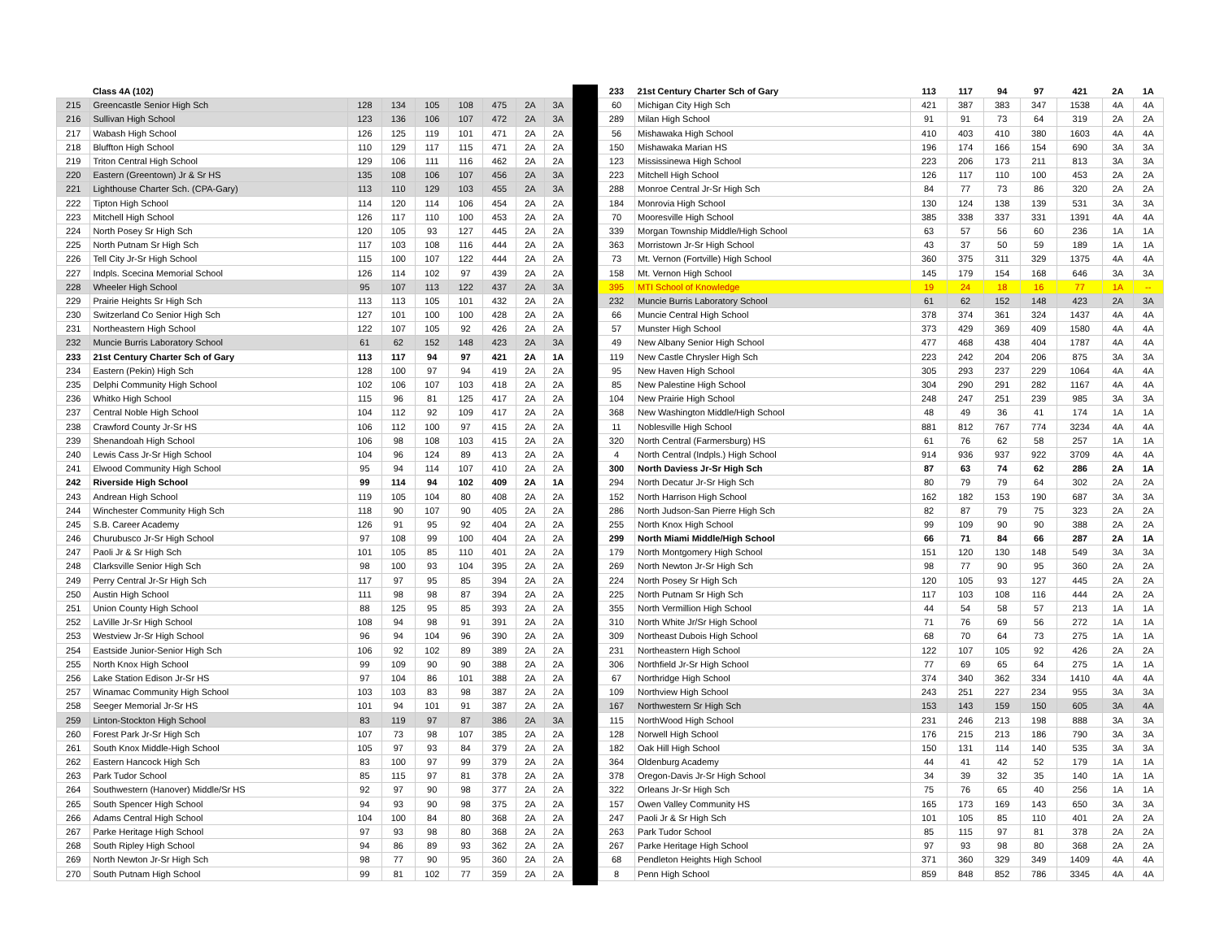| | Class 4A (102) | | | | | | | |
| 215 | Greencastle Senior High Sch | 128 | 134 | 105 | 108 | 475 | 2A | 3A |
| 216 | Sullivan High School | 123 | 136 | 106 | 107 | 472 | 2A | 3A |
| 217 | Wabash High School | 126 | 125 | 119 | 101 | 471 | 2A | 2A |
| 218 | Bluffton High School | 110 | 129 | 117 | 115 | 471 | 2A | 2A |
| 219 | Triton Central High School | 129 | 106 | 111 | 116 | 462 | 2A | 2A |
| 220 | Eastern (Greentown) Jr & Sr HS | 135 | 108 | 106 | 107 | 456 | 2A | 3A |
| 221 | Lighthouse Charter Sch. (CPA-Gary) | 113 | 110 | 129 | 103 | 455 | 2A | 3A |
| 222 | Tipton High School | 114 | 120 | 114 | 106 | 454 | 2A | 2A |
| 223 | Mitchell High School | 126 | 117 | 110 | 100 | 453 | 2A | 2A |
| 224 | North Posey Sr High Sch | 120 | 105 | 93 | 127 | 445 | 2A | 2A |
| 225 | North Putnam Sr High Sch | 117 | 103 | 108 | 116 | 444 | 2A | 2A |
| 226 | Tell City Jr-Sr High School | 115 | 100 | 107 | 122 | 444 | 2A | 2A |
| 227 | Indpls. Scecina Memorial School | 126 | 114 | 102 | 97 | 439 | 2A | 2A |
| 228 | Wheeler High School | 95 | 107 | 113 | 122 | 437 | 2A | 3A |
| 229 | Prairie Heights Sr High Sch | 113 | 113 | 105 | 101 | 432 | 2A | 2A |
| 230 | Switzerland Co Senior High Sch | 127 | 101 | 100 | 100 | 428 | 2A | 2A |
| 231 | Northeastern High School | 122 | 107 | 105 | 92 | 426 | 2A | 2A |
| 232 | Muncie Burris Laboratory School | 61 | 62 | 152 | 148 | 423 | 2A | 3A |
| 233 | 21st Century Charter Sch of Gary | 113 | 117 | 94 | 97 | 421 | 2A | 1A |
| 234 | Eastern (Pekin) High Sch | 128 | 100 | 97 | 94 | 419 | 2A | 2A |
| 235 | Delphi Community High School | 102 | 106 | 107 | 103 | 418 | 2A | 2A |
| 236 | Whitko High School | 115 | 96 | 81 | 125 | 417 | 2A | 2A |
| 237 | Central Noble High School | 104 | 112 | 92 | 109 | 417 | 2A | 2A |
| 238 | Crawford County Jr-Sr HS | 106 | 112 | 100 | 97 | 415 | 2A | 2A |
| 239 | Shenandoah High School | 106 | 98 | 108 | 103 | 415 | 2A | 2A |
| 240 | Lewis Cass Jr-Sr High School | 104 | 96 | 124 | 89 | 413 | 2A | 2A |
| 241 | Elwood Community High School | 95 | 94 | 114 | 107 | 410 | 2A | 2A |
| 242 | Riverside High School | 99 | 114 | 94 | 102 | 409 | 2A | 1A |
| 243 | Andrean High School | 119 | 105 | 104 | 80 | 408 | 2A | 2A |
| 244 | Winchester Community High Sch | 118 | 90 | 107 | 90 | 405 | 2A | 2A |
| 245 | S.B. Career Academy | 126 | 91 | 95 | 92 | 404 | 2A | 2A |
| 246 | Churubusco Jr-Sr High School | 97 | 108 | 99 | 100 | 404 | 2A | 2A |
| 247 | Paoli Jr & Sr High Sch | 101 | 105 | 85 | 110 | 401 | 2A | 2A |
| 248 | Clarksville Senior High Sch | 98 | 100 | 93 | 104 | 395 | 2A | 2A |
| 249 | Perry Central Jr-Sr High Sch | 117 | 97 | 95 | 85 | 394 | 2A | 2A |
| 250 | Austin High School | 111 | 98 | 98 | 87 | 394 | 2A | 2A |
| 251 | Union County High School | 88 | 125 | 95 | 85 | 393 | 2A | 2A |
| 252 | LaVille Jr-Sr High School | 108 | 94 | 98 | 91 | 391 | 2A | 2A |
| 253 | Westview Jr-Sr High School | 96 | 94 | 104 | 96 | 390 | 2A | 2A |
| 254 | Eastside Junior-Senior High Sch | 106 | 92 | 102 | 89 | 389 | 2A | 2A |
| 255 | North Knox High School | 99 | 109 | 90 | 90 | 388 | 2A | 2A |
| 256 | Lake Station Edison Jr-Sr HS | 97 | 104 | 86 | 101 | 388 | 2A | 2A |
| 257 | Winamac Community High School | 103 | 103 | 83 | 98 | 387 | 2A | 2A |
| 258 | Seeger Memorial Jr-Sr HS | 101 | 94 | 101 | 91 | 387 | 2A | 2A |
| 259 | Linton-Stockton High School | 83 | 119 | 97 | 87 | 386 | 2A | 3A |
| 260 | Forest Park Jr-Sr High Sch | 107 | 73 | 98 | 107 | 385 | 2A | 2A |
| 261 | South Knox Middle-High School | 105 | 97 | 93 | 84 | 379 | 2A | 2A |
| 262 | Eastern Hancock High Sch | 83 | 100 | 97 | 99 | 379 | 2A | 2A |
| 263 | Park Tudor School | 85 | 115 | 97 | 81 | 378 | 2A | 2A |
| 264 | Southwestern (Hanover) Middle/Sr HS | 92 | 97 | 90 | 98 | 377 | 2A | 2A |
| 265 | South Spencer High School | 94 | 93 | 90 | 98 | 375 | 2A | 2A |
| 266 | Adams Central High School | 104 | 100 | 84 | 80 | 368 | 2A | 2A |
| 267 | Parke Heritage High School | 97 | 93 | 98 | 80 | 368 | 2A | 2A |
| 268 | South Ripley High School | 94 | 86 | 89 | 93 | 362 | 2A | 2A |
| 269 | North Newton Jr-Sr High Sch | 98 | 77 | 90 | 95 | 360 | 2A | 2A |
| 270 | South Putnam High School | 99 | 81 | 102 | 77 | 359 | 2A | 2A |
| 233 | 21st Century Charter Sch of Gary | 113 | 117 | 94 | 97 | 421 | 2A | 1A |
| 60 | Michigan City High Sch | 421 | 387 | 383 | 347 | 1538 | 4A | 4A |
| 289 | Milan High School | 91 | 91 | 73 | 64 | 319 | 2A | 2A |
| 56 | Mishawaka High School | 410 | 403 | 410 | 380 | 1603 | 4A | 4A |
| 150 | Mishawaka Marian HS | 196 | 174 | 166 | 154 | 690 | 3A | 3A |
| 123 | Mississinewa High School | 223 | 206 | 173 | 211 | 813 | 3A | 3A |
| 223 | Mitchell High School | 126 | 117 | 110 | 100 | 453 | 2A | 2A |
| 288 | Monroe Central Jr-Sr High Sch | 84 | 77 | 73 | 86 | 320 | 2A | 2A |
| 184 | Monrovia High School | 130 | 124 | 138 | 139 | 531 | 3A | 3A |
| 70 | Mooresville High School | 385 | 338 | 337 | 331 | 1391 | 4A | 4A |
| 339 | Morgan Township Middle/High School | 63 | 57 | 56 | 60 | 236 | 1A | 1A |
| 363 | Morristown Jr-Sr High School | 43 | 37 | 50 | 59 | 189 | 1A | 1A |
| 73 | Mt. Vernon (Fortville) High School | 360 | 375 | 311 | 329 | 1375 | 4A | 4A |
| 158 | Mt. Vernon High School | 145 | 179 | 154 | 168 | 646 | 3A | 3A |
| 395 | MTI School of Knowledge | 19 | 24 | 18 | 16 | 77 | 1A | -- |
| 232 | Muncie Burris Laboratory School | 61 | 62 | 152 | 148 | 423 | 2A | 3A |
| 66 | Muncie Central High School | 378 | 374 | 361 | 324 | 1437 | 4A | 4A |
| 57 | Munster High School | 373 | 429 | 369 | 409 | 1580 | 4A | 4A |
| 49 | New Albany Senior High School | 477 | 468 | 438 | 404 | 1787 | 4A | 4A |
| 119 | New Castle Chrysler High Sch | 223 | 242 | 204 | 206 | 875 | 3A | 3A |
| 95 | New Haven High School | 305 | 293 | 237 | 229 | 1064 | 4A | 4A |
| 85 | New Palestine High School | 304 | 290 | 291 | 282 | 1167 | 4A | 4A |
| 104 | New Prairie High School | 248 | 247 | 251 | 239 | 985 | 3A | 3A |
| 368 | New Washington Middle/High School | 48 | 49 | 36 | 41 | 174 | 1A | 1A |
| 11 | Noblesville High School | 881 | 812 | 767 | 774 | 3234 | 4A | 4A |
| 320 | North Central (Farmersburg) HS | 61 | 76 | 62 | 58 | 257 | 1A | 1A |
| 4 | North Central (Indpls.) High School | 914 | 936 | 937 | 922 | 3709 | 4A | 4A |
| 300 | North Daviess Jr-Sr High Sch | 87 | 63 | 74 | 62 | 286 | 2A | 1A |
| 294 | North Decatur Jr-Sr High Sch | 80 | 79 | 79 | 64 | 302 | 2A | 2A |
| 152 | North Harrison High School | 162 | 182 | 153 | 190 | 687 | 3A | 3A |
| 286 | North Judson-San Pierre High Sch | 82 | 87 | 79 | 75 | 323 | 2A | 2A |
| 255 | North Knox High School | 99 | 109 | 90 | 90 | 388 | 2A | 2A |
| 299 | North Miami Middle/High School | 66 | 71 | 84 | 66 | 287 | 2A | 1A |
| 179 | North Montgomery High School | 151 | 120 | 130 | 148 | 549 | 3A | 3A |
| 269 | North Newton Jr-Sr High Sch | 98 | 77 | 90 | 95 | 360 | 2A | 2A |
| 224 | North Posey Sr High Sch | 120 | 105 | 93 | 127 | 445 | 2A | 2A |
| 225 | North Putnam Sr High Sch | 117 | 103 | 108 | 116 | 444 | 2A | 2A |
| 355 | North Vermillion High School | 44 | 54 | 58 | 57 | 213 | 1A | 1A |
| 310 | North White Jr/Sr High School | 71 | 76 | 69 | 56 | 272 | 1A | 1A |
| 309 | Northeast Dubois High School | 68 | 70 | 64 | 73 | 275 | 1A | 1A |
| 231 | Northeastern High School | 122 | 107 | 105 | 92 | 426 | 2A | 2A |
| 306 | Northfield Jr-Sr High School | 77 | 69 | 65 | 64 | 275 | 1A | 1A |
| 67 | Northridge High School | 374 | 340 | 362 | 334 | 1410 | 4A | 4A |
| 109 | Northview High School | 243 | 251 | 227 | 234 | 955 | 3A | 3A |
| 167 | Northwestern Sr High Sch | 153 | 143 | 159 | 150 | 605 | 3A | 4A |
| 115 | NorthWood High School | 231 | 246 | 213 | 198 | 888 | 3A | 3A |
| 128 | Norwell High School | 176 | 215 | 213 | 186 | 790 | 3A | 3A |
| 182 | Oak Hill High School | 150 | 131 | 114 | 140 | 535 | 3A | 3A |
| 364 | Oldenburg Academy | 44 | 41 | 42 | 52 | 179 | 1A | 1A |
| 378 | Oregon-Davis Jr-Sr High School | 34 | 39 | 32 | 35 | 140 | 1A | 1A |
| 322 | Orleans Jr-Sr High Sch | 75 | 76 | 65 | 40 | 256 | 1A | 1A |
| 157 | Owen Valley Community HS | 165 | 173 | 169 | 143 | 650 | 3A | 3A |
| 247 | Paoli Jr & Sr High Sch | 101 | 105 | 85 | 110 | 401 | 2A | 2A |
| 263 | Park Tudor School | 85 | 115 | 97 | 81 | 378 | 2A | 2A |
| 267 | Parke Heritage High School | 97 | 93 | 98 | 80 | 368 | 2A | 2A |
| 68 | Pendleton Heights High School | 371 | 360 | 329 | 349 | 1409 | 4A | 4A |
| 8 | Penn High School | 859 | 848 | 852 | 786 | 3345 | 4A | 4A |